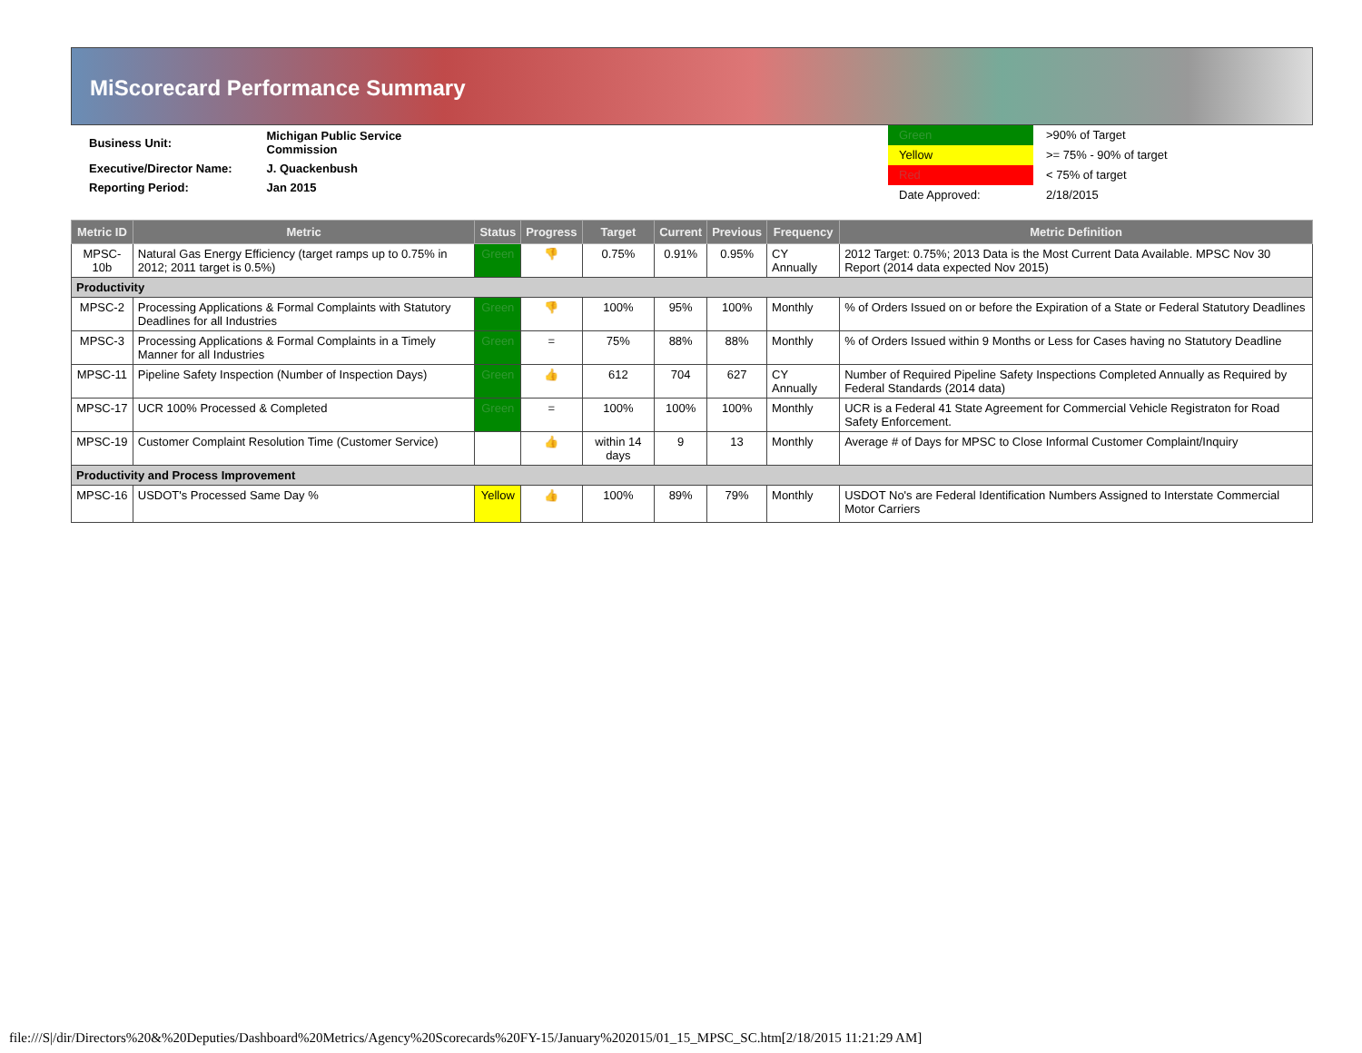MiScorecard Performance Summary
| Business Unit: | Michigan Public Service Commission |
| Executive/Director Name: | J. Quackenbush |
| Reporting Period: | Jan 2015 |
Green
Yellow
Red
Date Approved:
>90% of Target
>= 75% - 90% of target
< 75% of target
2/18/2015
| Metric ID | Metric | Status | Progress | Target | Current | Previous | Frequency | Metric Definition |
| --- | --- | --- | --- | --- | --- | --- | --- | --- |
| MPSC-10b | Natural Gas Energy Efficiency (target ramps up to 0.75% in 2012; 2011 target is 0.5%) | Green | 👎 | 0.75% | 0.91% | 0.95% | CY Annually | 2012 Target: 0.75%; 2013 Data is the Most Current Data Available. MPSC Nov 30 Report (2014 data expected Nov 2015) |
| Productivity | | | | | | | | |
| MPSC-2 | Processing Applications & Formal Complaints with Statutory Deadlines for all Industries | Green | 👎 | 100% | 95% | 100% | Monthly | % of Orders Issued on or before the Expiration of a State or Federal Statutory Deadlines |
| MPSC-3 | Processing Applications & Formal Complaints in a Timely Manner for all Industries | Green | = | 75% | 88% | 88% | Monthly | % of Orders Issued within 9 Months or Less for Cases having no Statutory Deadline |
| MPSC-11 | Pipeline Safety Inspection (Number of Inspection Days) | Green | 👍 | 612 | 704 | 627 | CY Annually | Number of Required Pipeline Safety Inspections Completed Annually as Required by Federal Standards (2014 data) |
| MPSC-17 | UCR 100% Processed & Completed | Green | = | 100% | 100% | 100% | Monthly | UCR is a Federal 41 State Agreement for Commercial Vehicle Registraton for Road Safety Enforcement. |
| MPSC-19 | Customer Complaint Resolution Time (Customer Service) | | 👍 | within 14 days | 9 | 13 | Monthly | Average # of Days for MPSC to Close Informal Customer Complaint/Inquiry |
| Productivity and Process Improvement | | | | | | | | |
| MPSC-16 | USDOT's Processed Same Day % | Yellow | 👍 | 100% | 89% | 79% | Monthly | USDOT No's are Federal Identification Numbers Assigned to Interstate Commercial Motor Carriers |
file:///S|/dir/Directors%20&%20Deputies/Dashboard%20Metrics/Agency%20Scorecards%20FY-15/January%202015/01_15_MPSC_SC.htm[2/18/2015 11:21:29 AM]